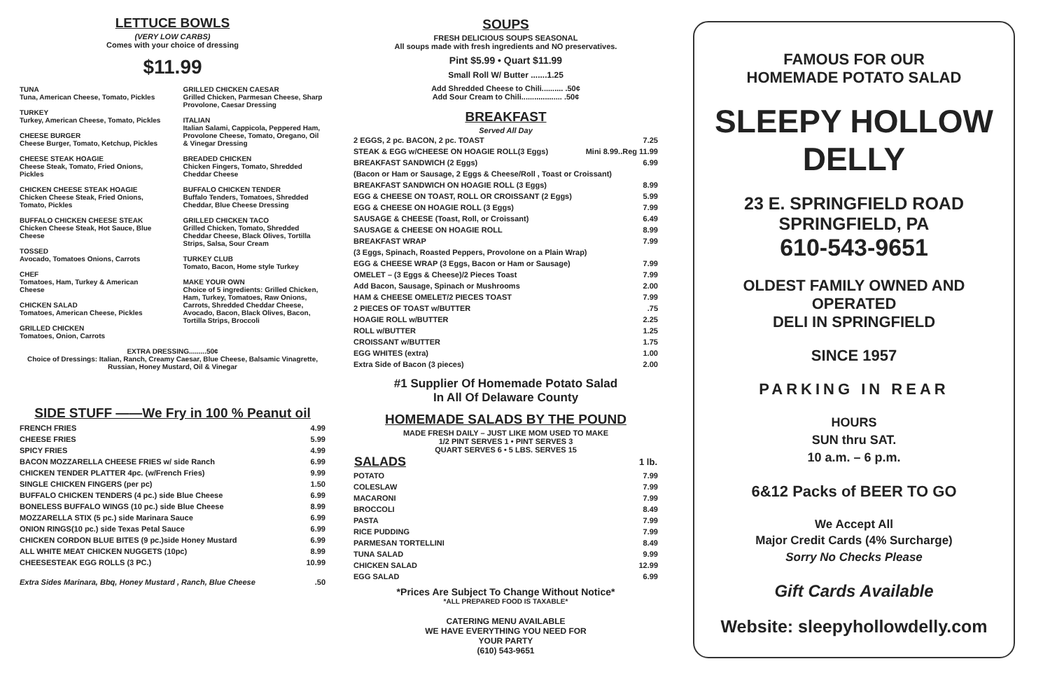LETTUCE BOWLS
(VERY LOW CARBS)
Comes with your choice of dressing
$11.99
TUNA
Tuna, American Cheese, Tomato, Pickles
TURKEY
Turkey, American Cheese, Tomato, Pickles
CHEESE BURGER
Cheese Burger, Tomato, Ketchup, Pickles
CHEESE STEAK HOAGIE
Cheese Steak, Tomato, Fried Onions, Pickles
CHICKEN CHEESE STEAK HOAGIE
Chicken Cheese Steak, Fried Onions, Tomato, Pickles
BUFFALO CHICKEN CHEESE STEAK
Chicken Cheese Steak, Hot Sauce, Blue Cheese
TOSSED
Avocado, Tomatoes Onions, Carrots
CHEF
Tomatoes, Ham, Turkey & American Cheese
CHICKEN SALAD
Tomatoes, American Cheese, Pickles
GRILLED CHICKEN
Tomatoes, Onion, Carrots
GRILLED CHICKEN CAESAR
Grilled Chicken, Parmesan Cheese, Sharp Provolone, Caesar Dressing
ITALIAN
Italian Salami, Cappicola, Peppered Ham, Provolone Cheese, Tomato, Oregano, Oil & Vinegar Dressing
BREADED CHICKEN
Chicken Fingers, Tomato, Shredded Cheddar Cheese
BUFFALO CHICKEN TENDER
Buffalo Tenders, Tomatoes, Shredded Cheddar, Blue Cheese Dressing
GRILLED CHICKEN TACO
Grilled Chicken, Tomato, Shredded Cheddar Cheese, Black Olives, Tortilla Strips, Salsa, Sour Cream
TURKEY CLUB
Tomato, Bacon, Home style Turkey
MAKE YOUR OWN
Choice of 5 ingredients: Grilled Chicken, Ham, Turkey, Tomatoes, Raw Onions, Carrots, Shredded Cheddar Cheese, Avocado, Bacon, Black Olives, Bacon, Tortilla Strips, Broccoli
EXTRA DRESSING.........50¢
Choice of Dressings: Italian, Ranch, Creamy Caesar, Blue Cheese, Balsamic Vinagrette, Russian, Honey Mustard, Oil & Vinegar
SIDE STUFF ——We Fry in 100 % Peanut oil
| FRENCH FRIES | 4.99 |
| CHEESE FRIES | 5.99 |
| SPICY FRIES | 4.99 |
| BACON MOZZARELLA CHEESE FRIES w/ side Ranch | 6.99 |
| CHICKEN TENDER PLATTER 4pc. (w/French Fries) | 9.99 |
| SINGLE CHICKEN FINGERS (per pc) | 1.50 |
| BUFFALO CHICKEN TENDERS (4 pc.) side Blue Cheese | 6.99 |
| BONELESS BUFFALO WINGS (10 pc.) side Blue Cheese | 8.99 |
| MOZZARELLA STIX (5 pc.) side Marinara Sauce | 6.99 |
| ONION RINGS(10 pc.) side Texas Petal Sauce | 6.99 |
| CHICKEN CORDON BLUE BITES (9 pc.)side Honey Mustard | 6.99 |
| ALL WHITE MEAT CHICKEN NUGGETS (10pc) | 8.99 |
| CHEESESTEAK EGG ROLLS (3 PC.) | 10.99 |
| Extra Sides Marinara, Bbq, Honey Mustard , Ranch, Blue Cheese | .50 |
SOUPS
FRESH DELICIOUS SOUPS SEASONAL
All soups made with fresh ingredients and NO preservatives.
Pint $5.99 • Quart $11.99
Small Roll W/ Butter .......1.25
Add Shredded Cheese to Chili.......... .50¢
Add Sour Cream to Chili................... .50¢
BREAKFAST
Served All Day
| 2 EGGS, 2 pc. BACON, 2 pc. TOAST | 7.25 |
| STEAK & EGG w/CHEESE ON HOAGIE ROLL(3 Eggs) | Mini 8.99..Reg 11.99 |
| BREAKFAST SANDWICH (2 Eggs) | 6.99 |
| (Bacon or Ham or Sausage, 2 Eggs & Cheese/Roll , Toast or Croissant) | |
| BREAKFAST SANDWICH ON HOAGIE ROLL (3 Eggs) | 8.99 |
| EGG & CHEESE ON TOAST, ROLL OR CROISSANT (2 Eggs) | 5.99 |
| EGG & CHEESE ON HOAGIE ROLL (3 Eggs) | 7.99 |
| SAUSAGE & CHEESE (Toast, Roll, or Croissant) | 6.49 |
| SAUSAGE & CHEESE ON HOAGIE ROLL | 8.99 |
| BREAKFAST WRAP | 7.99 |
| (3 Eggs, Spinach, Roasted Peppers, Provolone on a Plain Wrap) | |
| EGG & CHEESE WRAP (3 Eggs, Bacon or Ham or Sausage) | 7.99 |
| OMELET – (3 Eggs & Cheese)/2 Pieces Toast | 7.99 |
| Add Bacon, Sausage, Spinach or Mushrooms | 2.00 |
| HAM & CHEESE OMELET/2 PIECES TOAST | 7.99 |
| 2 PIECES OF TOAST w/BUTTER | .75 |
| HOAGIE ROLL w/BUTTER | 2.25 |
| ROLL w/BUTTER | 1.25 |
| CROISSANT w/BUTTER | 1.75 |
| EGG WHITES (extra) | 1.00 |
| Extra Side of Bacon (3 pieces) | 2.00 |
#1 Supplier Of Homemade Potato Salad
In All Of Delaware County
HOMEMADE SALADS BY THE POUND
MADE FRESH DAILY – JUST LIKE MOM USED TO MAKE
1/2 PINT SERVES 1 • PINT SERVES 3
QUART SERVES 6 • 5 LBS. SERVES 15
| SALADS | 1 lb. |
| --- | --- |
| POTATO | 7.99 |
| COLESLAW | 7.99 |
| MACARONI | 7.99 |
| BROCCOLI | 8.49 |
| PASTA | 7.99 |
| RICE PUDDING | 7.99 |
| PARMESAN TORTELLINI | 8.49 |
| TUNA SALAD | 9.99 |
| CHICKEN SALAD | 12.99 |
| EGG SALAD | 6.99 |
*Prices Are Subject To Change Without Notice*
*ALL PREPARED FOOD IS TAXABLE*
CATERING MENU AVAILABLE
WE HAVE EVERYTHING YOU NEED FOR
YOUR PARTY
(610) 543-9651
FAMOUS FOR OUR
HOMEMADE POTATO SALAD
SLEEPY HOLLOW
DELLY
23 E. SPRINGFIELD ROAD
SPRINGFIELD, PA
610-543-9651
OLDEST FAMILY OWNED AND
OPERATED
DELI IN SPRINGFIELD
SINCE 1957
PARKING IN REAR
HOURS
SUN thru SAT.
10 a.m. – 6 p.m.
6&12 Packs of BEER TO GO
We Accept All
Major Credit Cards (4% Surcharge)
Sorry No Checks Please
Gift Cards Available
Website: sleepyhollowdelly.com